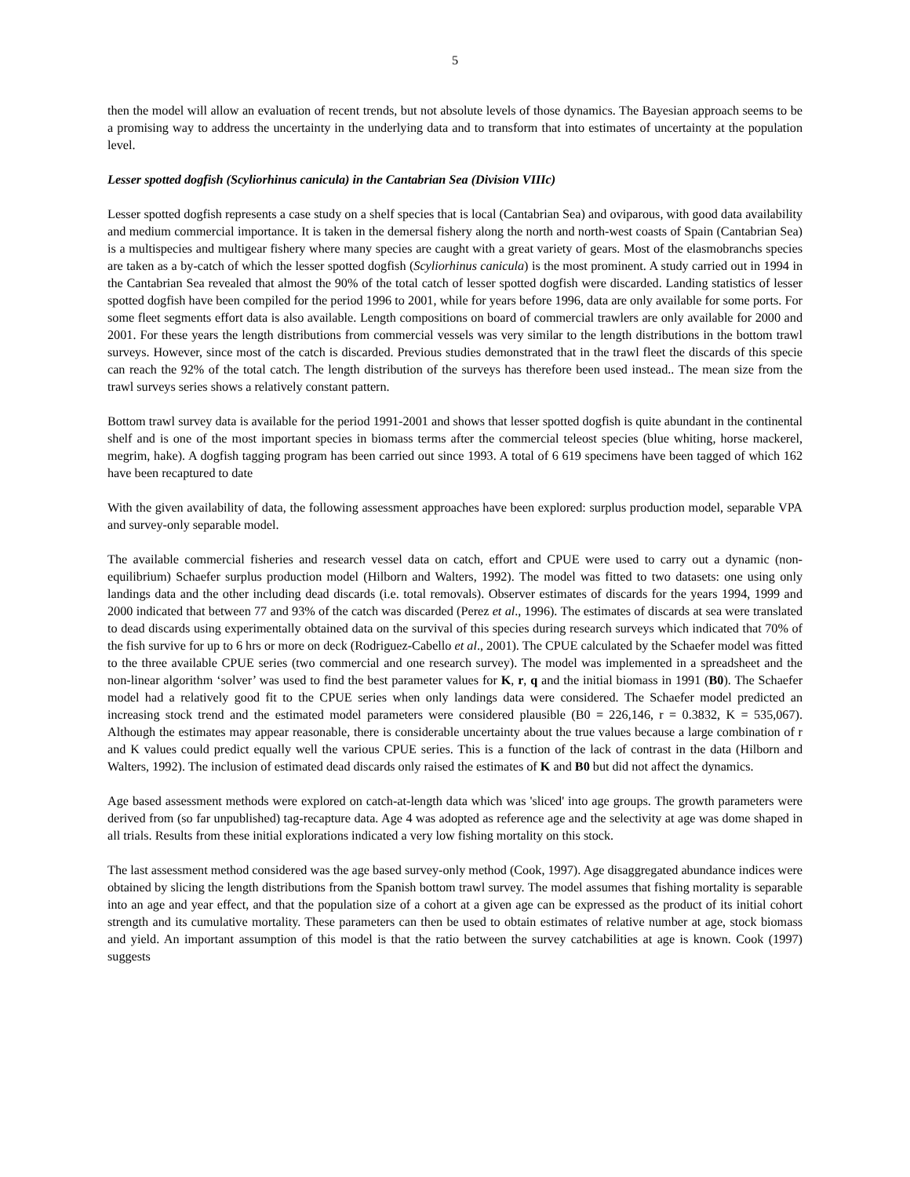5
then the model will allow an evaluation of recent trends, but not absolute levels of those dynamics. The Bayesian approach seems to be a promising way to address the uncertainty in the underlying data and to transform that into estimates of uncertainty at the population level.
Lesser spotted dogfish (Scyliorhinus canicula) in the Cantabrian Sea (Division VIIIc)
Lesser spotted dogfish represents a case study on a shelf species that is local (Cantabrian Sea) and oviparous, with good data availability and medium commercial importance. It is taken in the demersal fishery along the north and north-west coasts of Spain (Cantabrian Sea) is a multispecies and multigear fishery where many species are caught with a great variety of gears. Most of the elasmobranchs species are taken as a by-catch of which the lesser spotted dogfish (Scyliorhinus canicula) is the most prominent. A study carried out in 1994 in the Cantabrian Sea revealed that almost the 90% of the total catch of lesser spotted dogfish were discarded. Landing statistics of lesser spotted dogfish have been compiled for the period 1996 to 2001, while for years before 1996, data are only available for some ports. For some fleet segments effort data is also available. Length compositions on board of commercial trawlers are only available for 2000 and 2001. For these years the length distributions from commercial vessels was very similar to the length distributions in the bottom trawl surveys. However, since most of the catch is discarded. Previous studies demonstrated that in the trawl fleet the discards of this specie can reach the 92% of the total catch. The length distribution of the surveys has therefore been used instead.. The mean size from the trawl surveys series shows a relatively constant pattern.
Bottom trawl survey data is available for the period 1991-2001 and shows that lesser spotted dogfish is quite abundant in the continental shelf and is one of the most important species in biomass terms after the commercial teleost species (blue whiting, horse mackerel, megrim, hake). A dogfish tagging program has been carried out since 1993. A total of 6 619 specimens have been tagged of which 162 have been recaptured to date
With the given availability of data, the following assessment approaches have been explored: surplus production model, separable VPA and survey-only separable model.
The available commercial fisheries and research vessel data on catch, effort and CPUE were used to carry out a dynamic (non-equilibrium) Schaefer surplus production model (Hilborn and Walters, 1992). The model was fitted to two datasets: one using only landings data and the other including dead discards (i.e. total removals). Observer estimates of discards for the years 1994, 1999 and 2000 indicated that between 77 and 93% of the catch was discarded (Perez et al., 1996). The estimates of discards at sea were translated to dead discards using experimentally obtained data on the survival of this species during research surveys which indicated that 70% of the fish survive for up to 6 hrs or more on deck (Rodriguez-Cabello et al., 2001). The CPUE calculated by the Schaefer model was fitted to the three available CPUE series (two commercial and one research survey). The model was implemented in a spreadsheet and the non-linear algorithm ‘solver’ was used to find the best parameter values for K, r, q and the initial biomass in 1991 (B0). The Schaefer model had a relatively good fit to the CPUE series when only landings data were considered. The Schaefer model predicted an increasing stock trend and the estimated model parameters were considered plausible (B0 = 226,146, r = 0.3832, K = 535,067). Although the estimates may appear reasonable, there is considerable uncertainty about the true values because a large combination of r and K values could predict equally well the various CPUE series. This is a function of the lack of contrast in the data (Hilborn and Walters, 1992). The inclusion of estimated dead discards only raised the estimates of K and B0 but did not affect the dynamics.
Age based assessment methods were explored on catch-at-length data which was 'sliced' into age groups. The growth parameters were derived from (so far unpublished) tag-recapture data. Age 4 was adopted as reference age and the selectivity at age was dome shaped in all trials. Results from these initial explorations indicated a very low fishing mortality on this stock.
The last assessment method considered was the age based survey-only method (Cook, 1997). Age disaggregated abundance indices were obtained by slicing the length distributions from the Spanish bottom trawl survey. The model assumes that fishing mortality is separable into an age and year effect, and that the population size of a cohort at a given age can be expressed as the product of its initial cohort strength and its cumulative mortality. These parameters can then be used to obtain estimates of relative number at age, stock biomass and yield. An important assumption of this model is that the ratio between the survey catchabilities at age is known. Cook (1997) suggests